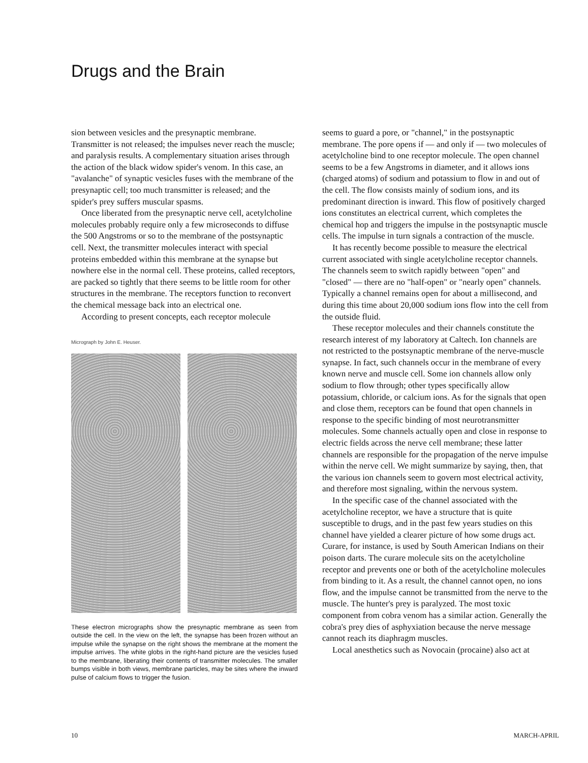Drugs and the Brain
sion between vesicles and the presynaptic membrane. Transmitter is not released; the impulses never reach the muscle; and paralysis results. A complementary situation arises through the action of the black widow spider's venom. In this case, an "avalanche" of synaptic vesicles fuses with the membrane of the presynaptic cell; too much transmitter is released; and the spider's prey suffers muscular spasms.
Once liberated from the presynaptic nerve cell, acetylcholine molecules probably require only a few microseconds to diffuse the 500 Angstroms or so to the membrane of the postsynaptic cell. Next, the transmitter molecules interact with special proteins embedded within this membrane at the synapse but nowhere else in the normal cell. These proteins, called receptors, are packed so tightly that there seems to be little room for other structures in the membrane. The receptors function to reconvert the chemical message back into an electrical one.
According to present concepts, each receptor molecule
Micrograph by John E. Heuser.
These electron micrographs show the presynaptic membrane as seen from outside the cell. In the view on the left, the synapse has been frozen without an impulse while the synapse on the right shows the membrane at the moment the impulse arrives. The white globs in the right-hand picture are the vesicles fused to the membrane, liberating their contents of transmitter molecules. The smaller bumps visible in both views, membrane particles, may be sites where the inward pulse of calcium flows to trigger the fusion.
seems to guard a pore, or "channel," in the postsynaptic membrane. The pore opens if — and only if — two molecules of acetylcholine bind to one receptor molecule. The open channel seems to be a few Angstroms in diameter, and it allows ions (charged atoms) of sodium and potassium to flow in and out of the cell. The flow consists mainly of sodium ions, and its predominant direction is inward. This flow of positively charged ions constitutes an electrical current, which completes the chemical hop and triggers the impulse in the postsynaptic muscle cells. The impulse in turn signals a contraction of the muscle.
It has recently become possible to measure the electrical current associated with single acetylcholine receptor channels. The channels seem to switch rapidly between "open" and "closed" — there are no "half-open" or "nearly open" channels. Typically a channel remains open for about a millisecond, and during this time about 20,000 sodium ions flow into the cell from the outside fluid.
These receptor molecules and their channels constitute the research interest of my laboratory at Caltech. Ion channels are not restricted to the postsynaptic membrane of the nerve-muscle synapse. In fact, such channels occur in the membrane of every known nerve and muscle cell. Some ion channels allow only sodium to flow through; other types specifically allow potassium, chloride, or calcium ions. As for the signals that open and close them, receptors can be found that open channels in response to the specific binding of most neurotransmitter molecules. Some channels actually open and close in response to electric fields across the nerve cell membrane; these latter channels are responsible for the propagation of the nerve impulse within the nerve cell. We might summarize by saying, then, that the various ion channels seem to govern most electrical activity, and therefore most signaling, within the nervous system.
In the specific case of the channel associated with the acetylcholine receptor, we have a structure that is quite susceptible to drugs, and in the past few years studies on this channel have yielded a clearer picture of how some drugs act. Curare, for instance, is used by South American Indians on their poison darts. The curare molecule sits on the acetylcholine receptor and prevents one or both of the acetylcholine molecules from binding to it. As a result, the channel cannot open, no ions flow, and the impulse cannot be transmitted from the nerve to the muscle. The hunter's prey is paralyzed. The most toxic component from cobra venom has a similar action. Generally the cobra's prey dies of asphyxiation because the nerve message cannot reach its diaphragm muscles.
Local anesthetics such as Novocain (procaine) also act at
10 MARCH-APRIL